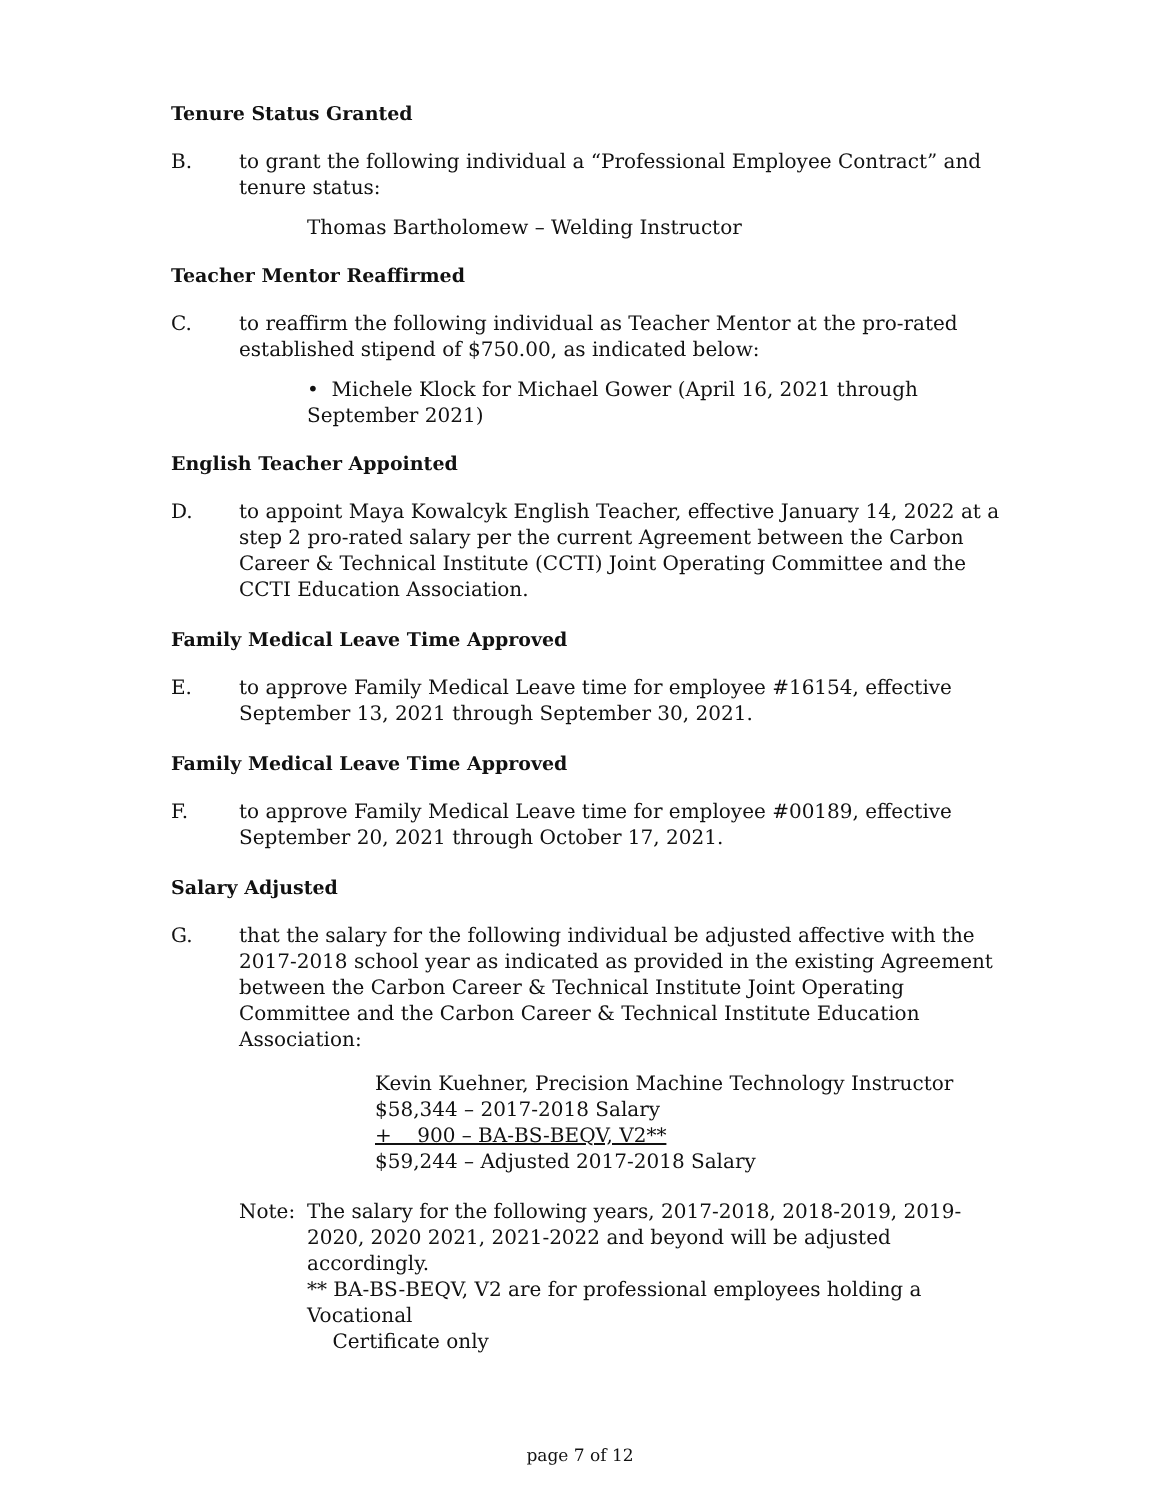Tenure Status Granted
B. to grant the following individual a “Professional Employee Contract” and tenure status:
Thomas Bartholomew – Welding Instructor
Teacher Mentor Reaffirmed
C. to reaffirm the following individual as Teacher Mentor at the pro-rated established stipend of $750.00, as indicated below:
• Michele Klock for Michael Gower (April 16, 2021 through September 2021)
English Teacher Appointed
D. to appoint Maya Kowalcyk English Teacher, effective January 14, 2022 at a step 2 pro-rated salary per the current Agreement between the Carbon Career & Technical Institute (CCTI) Joint Operating Committee and the CCTI Education Association.
Family Medical Leave Time Approved
E. to approve Family Medical Leave time for employee #16154, effective September 13, 2021 through September 30, 2021.
Family Medical Leave Time Approved
F. to approve Family Medical Leave time for employee #00189, effective September 20, 2021 through October 17, 2021.
Salary Adjusted
G. that the salary for the following individual be adjusted affective with the 2017-2018 school year as indicated as provided in the existing Agreement between the Carbon Career & Technical Institute Joint Operating Committee and the Carbon Career & Technical Institute Education Association:
Kevin Kuehner, Precision Machine Technology Instructor
$58,344 – 2017-2018 Salary
+ 900 – BA-BS-BEQV, V2**
$59,244 – Adjusted 2017-2018 Salary
Note: The salary for the following years, 2017-2018, 2018-2019, 2019-2020, 2020 2021, 2021-2022 and beyond will be adjusted accordingly.
** BA-BS-BEQV, V2 are for professional employees holding a Vocational
Certificate only
page 7 of 12